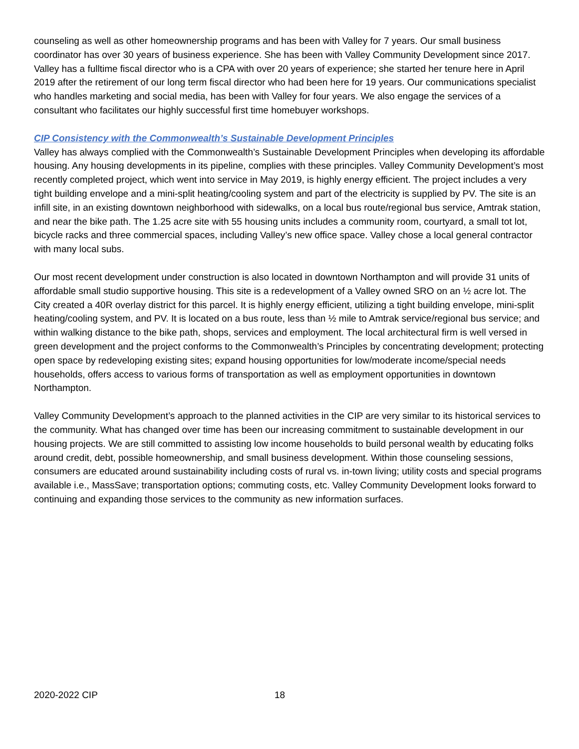counseling as well as other homeownership programs and has been with Valley for 7 years. Our small business coordinator has over 30 years of business experience. She has been with Valley Community Development since 2017. Valley has a fulltime fiscal director who is a CPA with over 20 years of experience; she started her tenure here in April 2019 after the retirement of our long term fiscal director who had been here for 19 years. Our communications specialist who handles marketing and social media, has been with Valley for four years. We also engage the services of a consultant who facilitates our highly successful first time homebuyer workshops.
CIP Consistency with the Commonwealth’s Sustainable Development Principles
Valley has always complied with the Commonwealth’s Sustainable Development Principles when developing its affordable housing. Any housing developments in its pipeline, complies with these principles. Valley Community Development’s most recently completed project, which went into service in May 2019, is highly energy efficient. The project includes a very tight building envelope and a mini-split heating/cooling system and part of the electricity is supplied by PV. The site is an infill site, in an existing downtown neighborhood with sidewalks, on a local bus route/regional bus service, Amtrak station, and near the bike path. The 1.25 acre site with 55 housing units includes a community room, courtyard, a small tot lot, bicycle racks and three commercial spaces, including Valley’s new office space. Valley chose a local general contractor with many local subs.
Our most recent development under construction is also located in downtown Northampton and will provide 31 units of affordable small studio supportive housing. This site is a redevelopment of a Valley owned SRO on an ½ acre lot. The City created a 40R overlay district for this parcel. It is highly energy efficient, utilizing a tight building envelope, mini-split heating/cooling system, and PV. It is located on a bus route, less than ½ mile to Amtrak service/regional bus service; and within walking distance to the bike path, shops, services and employment. The local architectural firm is well versed in green development and the project conforms to the Commonwealth’s Principles by concentrating development; protecting open space by redeveloping existing sites; expand housing opportunities for low/moderate income/special needs households, offers access to various forms of transportation as well as employment opportunities in downtown Northampton.
Valley Community Development’s approach to the planned activities in the CIP are very similar to its historical services to the community. What has changed over time has been our increasing commitment to sustainable development in our housing projects. We are still committed to assisting low income households to build personal wealth by educating folks around credit, debt, possible homeownership, and small business development. Within those counseling sessions, consumers are educated around sustainability including costs of rural vs. in-town living; utility costs and special programs available i.e., MassSave; transportation options; commuting costs, etc. Valley Community Development looks forward to continuing and expanding those services to the community as new information surfaces.
2020-2022 CIP 18